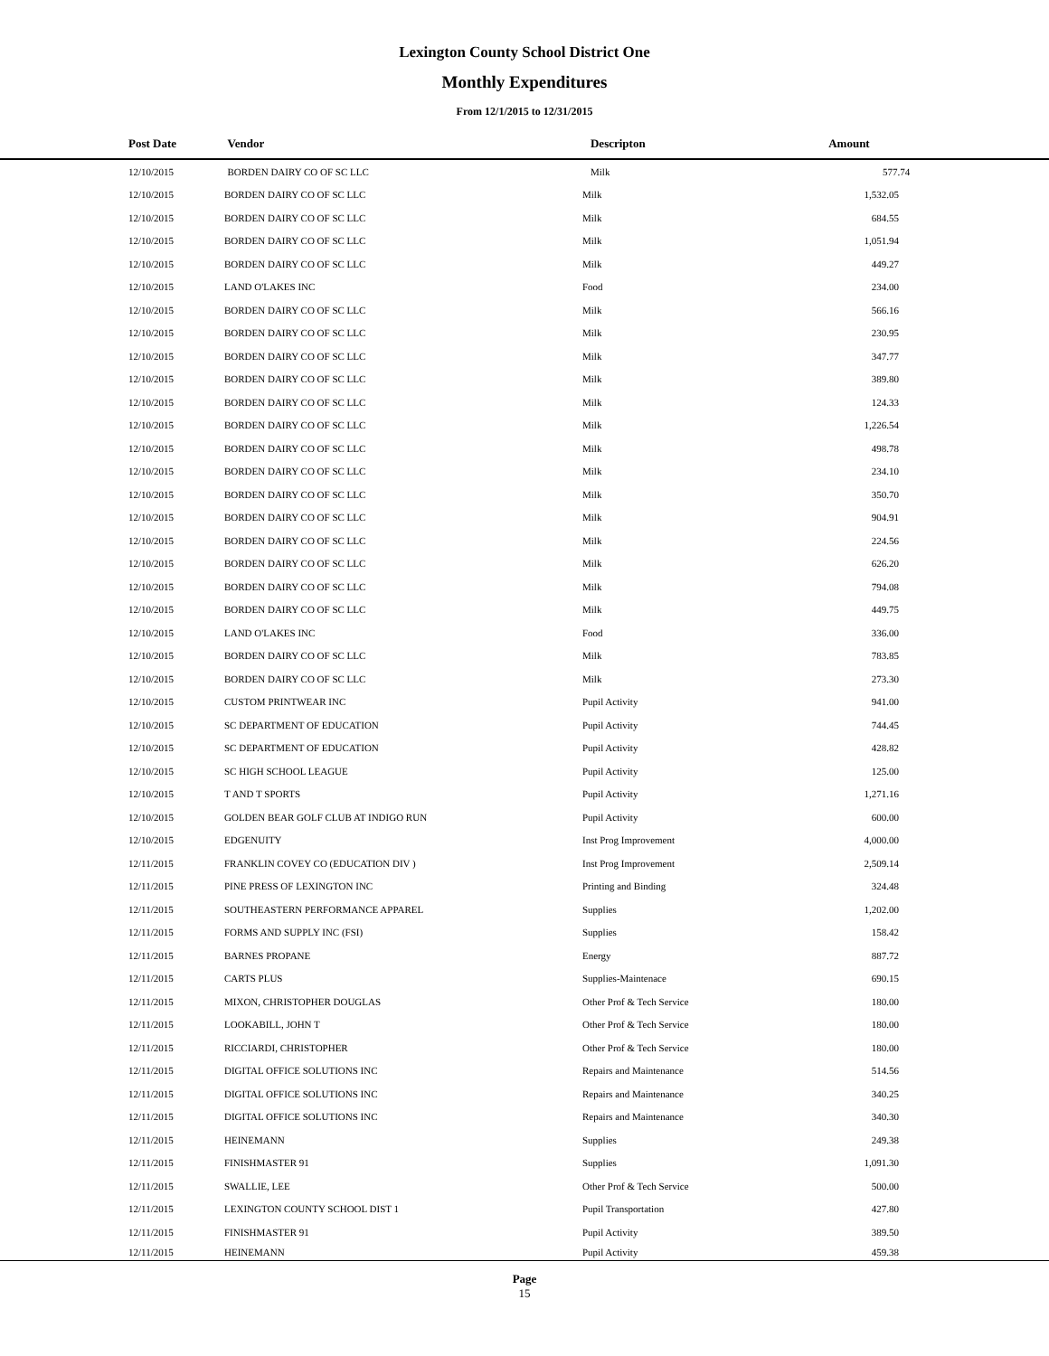Lexington County School District One
Monthly Expenditures
From 12/1/2015 to 12/31/2015
| Post Date | Vendor | Descripton | Amount |
| --- | --- | --- | --- |
| 12/10/2015 | BORDEN DAIRY CO OF SC LLC | Milk | 577.74 |
| 12/10/2015 | BORDEN DAIRY CO OF SC LLC | Milk | 1,532.05 |
| 12/10/2015 | BORDEN DAIRY CO OF SC LLC | Milk | 684.55 |
| 12/10/2015 | BORDEN DAIRY CO OF SC LLC | Milk | 1,051.94 |
| 12/10/2015 | BORDEN DAIRY CO OF SC LLC | Milk | 449.27 |
| 12/10/2015 | LAND O'LAKES INC | Food | 234.00 |
| 12/10/2015 | BORDEN DAIRY CO OF SC LLC | Milk | 566.16 |
| 12/10/2015 | BORDEN DAIRY CO OF SC LLC | Milk | 230.95 |
| 12/10/2015 | BORDEN DAIRY CO OF SC LLC | Milk | 347.77 |
| 12/10/2015 | BORDEN DAIRY CO OF SC LLC | Milk | 389.80 |
| 12/10/2015 | BORDEN DAIRY CO OF SC LLC | Milk | 124.33 |
| 12/10/2015 | BORDEN DAIRY CO OF SC LLC | Milk | 1,226.54 |
| 12/10/2015 | BORDEN DAIRY CO OF SC LLC | Milk | 498.78 |
| 12/10/2015 | BORDEN DAIRY CO OF SC LLC | Milk | 234.10 |
| 12/10/2015 | BORDEN DAIRY CO OF SC LLC | Milk | 350.70 |
| 12/10/2015 | BORDEN DAIRY CO OF SC LLC | Milk | 904.91 |
| 12/10/2015 | BORDEN DAIRY CO OF SC LLC | Milk | 224.56 |
| 12/10/2015 | BORDEN DAIRY CO OF SC LLC | Milk | 626.20 |
| 12/10/2015 | BORDEN DAIRY CO OF SC LLC | Milk | 794.08 |
| 12/10/2015 | BORDEN DAIRY CO OF SC LLC | Milk | 449.75 |
| 12/10/2015 | LAND O'LAKES INC | Food | 336.00 |
| 12/10/2015 | BORDEN DAIRY CO OF SC LLC | Milk | 783.85 |
| 12/10/2015 | BORDEN DAIRY CO OF SC LLC | Milk | 273.30 |
| 12/10/2015 | CUSTOM PRINTWEAR INC | Pupil Activity | 941.00 |
| 12/10/2015 | SC DEPARTMENT OF EDUCATION | Pupil Activity | 744.45 |
| 12/10/2015 | SC DEPARTMENT OF EDUCATION | Pupil Activity | 428.82 |
| 12/10/2015 | SC HIGH SCHOOL LEAGUE | Pupil Activity | 125.00 |
| 12/10/2015 | T AND T SPORTS | Pupil Activity | 1,271.16 |
| 12/10/2015 | GOLDEN BEAR GOLF CLUB AT INDIGO RUN | Pupil Activity | 600.00 |
| 12/10/2015 | EDGENUITY | Inst Prog Improvement | 4,000.00 |
| 12/11/2015 | FRANKLIN COVEY CO (EDUCATION DIV ) | Inst Prog Improvement | 2,509.14 |
| 12/11/2015 | PINE PRESS OF LEXINGTON INC | Printing and Binding | 324.48 |
| 12/11/2015 | SOUTHEASTERN PERFORMANCE APPAREL | Supplies | 1,202.00 |
| 12/11/2015 | FORMS AND SUPPLY INC (FSI) | Supplies | 158.42 |
| 12/11/2015 | BARNES PROPANE | Energy | 887.72 |
| 12/11/2015 | CARTS PLUS | Supplies-Maintenace | 690.15 |
| 12/11/2015 | MIXON, CHRISTOPHER DOUGLAS | Other Prof & Tech Service | 180.00 |
| 12/11/2015 | LOOKABILL, JOHN T | Other Prof & Tech Service | 180.00 |
| 12/11/2015 | RICCIARDI, CHRISTOPHER | Other Prof & Tech Service | 180.00 |
| 12/11/2015 | DIGITAL OFFICE SOLUTIONS INC | Repairs and Maintenance | 514.56 |
| 12/11/2015 | DIGITAL OFFICE SOLUTIONS INC | Repairs and Maintenance | 340.25 |
| 12/11/2015 | DIGITAL OFFICE SOLUTIONS INC | Repairs and Maintenance | 340.30 |
| 12/11/2015 | HEINEMANN | Supplies | 249.38 |
| 12/11/2015 | FINISHMASTER 91 | Supplies | 1,091.30 |
| 12/11/2015 | SWALLIE, LEE | Other Prof & Tech Service | 500.00 |
| 12/11/2015 | LEXINGTON COUNTY SCHOOL DIST 1 | Pupil Transportation | 427.80 |
| 12/11/2015 | FINISHMASTER 91 | Pupil Activity | 389.50 |
| 12/11/2015 | HEINEMANN | Pupil Activity | 459.38 |
Page
15